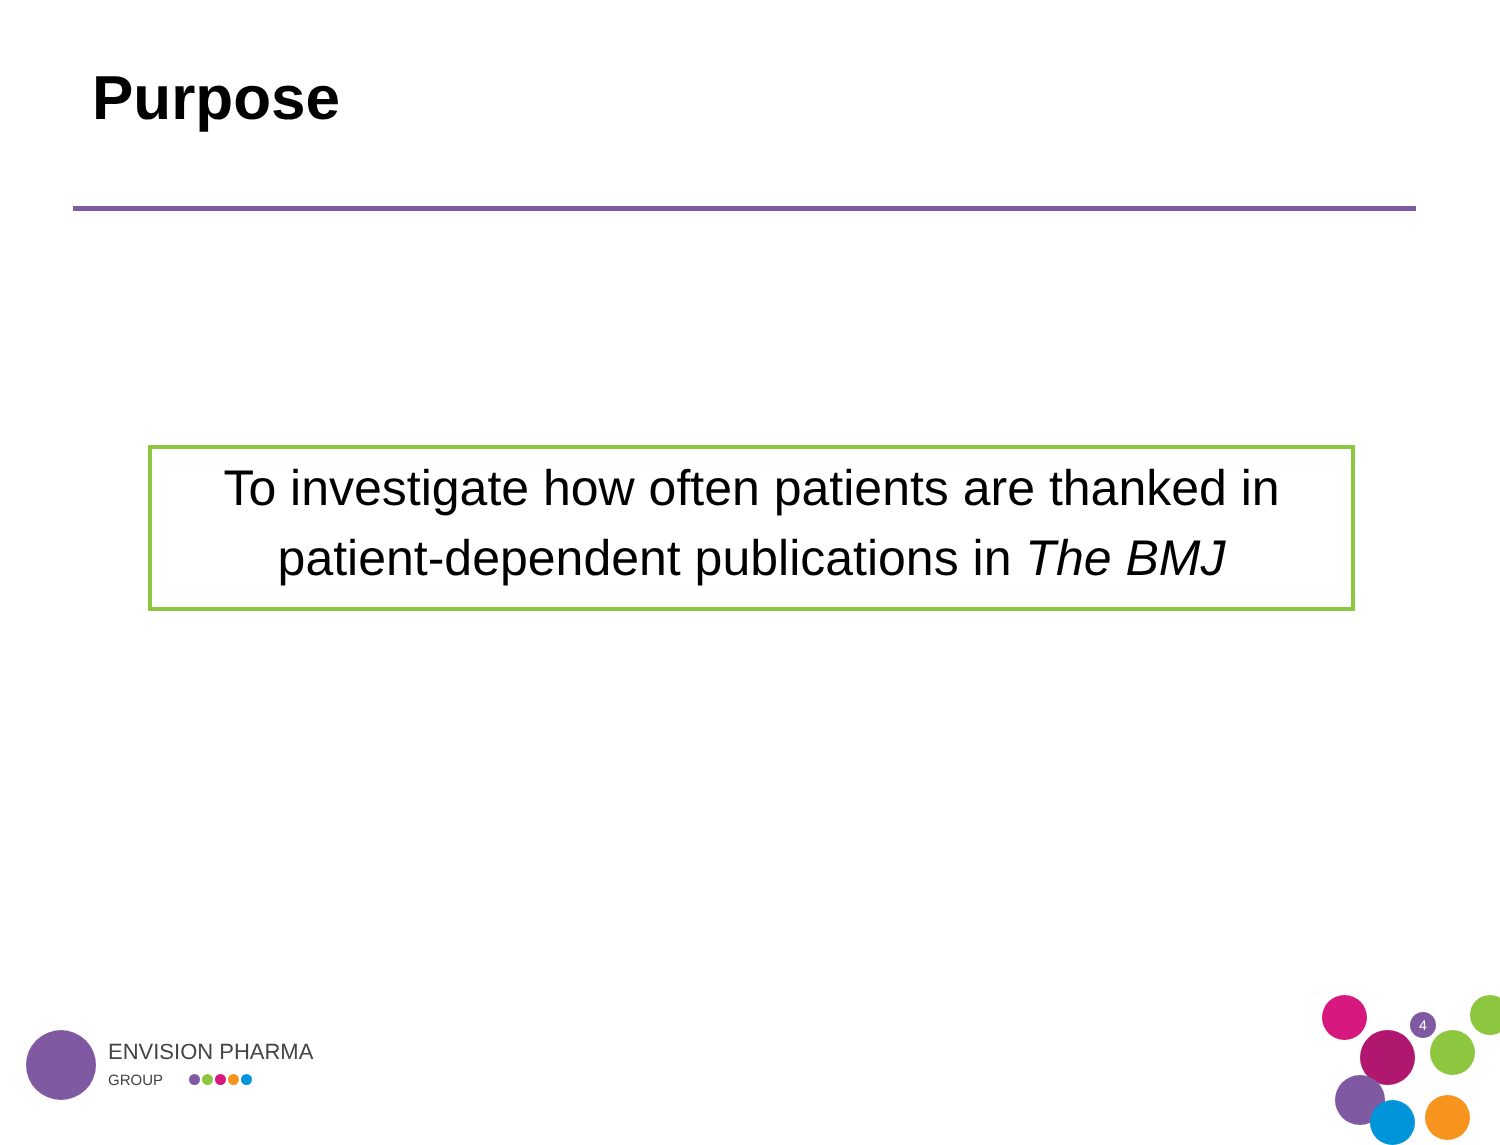Purpose
To investigate how often patients are thanked in
patient-dependent publications in The BMJ
ENVISION PHARMA
GROUP
4